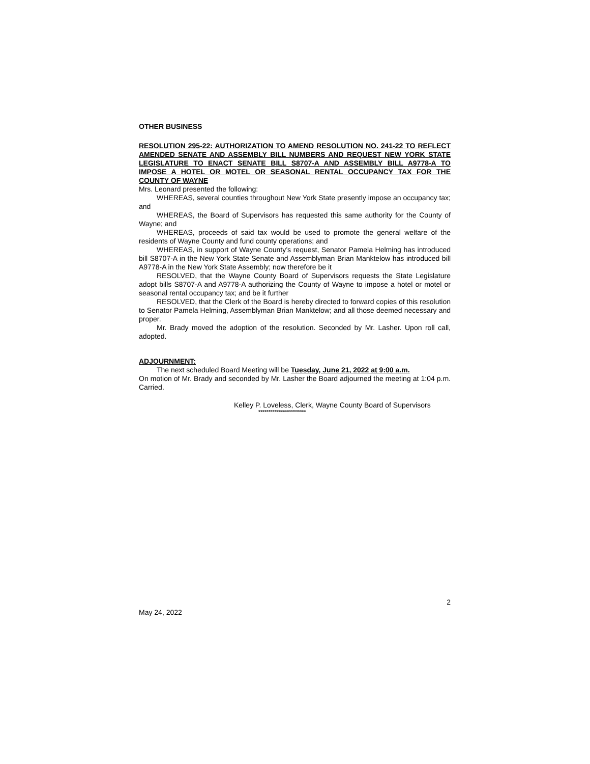OTHER BUSINESS
RESOLUTION 295-22: AUTHORIZATION TO AMEND RESOLUTION NO. 241-22 TO REFLECT AMENDED SENATE AND ASSEMBLY BILL NUMBERS AND REQUEST NEW YORK STATE LEGISLATURE TO ENACT SENATE BILL S8707-A AND ASSEMBLY BILL A9778-A TO IMPOSE A HOTEL OR MOTEL OR SEASONAL RENTAL OCCUPANCY TAX FOR THE COUNTY OF WAYNE
Mrs. Leonard presented the following:
WHEREAS, several counties throughout New York State presently impose an occupancy tax; and
WHEREAS, the Board of Supervisors has requested this same authority for the County of Wayne; and
WHEREAS, proceeds of said tax would be used to promote the general welfare of the residents of Wayne County and fund county operations; and
WHEREAS, in support of Wayne County’s request, Senator Pamela Helming has introduced bill S8707-A in the New York State Senate and Assemblyman Brian Manktelow has introduced bill A9778-A in the New York State Assembly; now therefore be it
RESOLVED, that the Wayne County Board of Supervisors requests the State Legislature adopt bills S8707-A and A9778-A authorizing the County of Wayne to impose a hotel or motel or seasonal rental occupancy tax; and be it further
RESOLVED, that the Clerk of the Board is hereby directed to forward copies of this resolution to Senator Pamela Helming, Assemblyman Brian Manktelow; and all those deemed necessary and proper.
Mr. Brady moved the adoption of the resolution. Seconded by Mr. Lasher. Upon roll call, adopted.
ADJOURNMENT:
The next scheduled Board Meeting will be Tuesday, June 21, 2022 at 9:00 a.m.
On motion of Mr. Brady and seconded by Mr. Lasher the Board adjourned the meeting at 1:04 p.m. Carried.
Kelley P. Loveless, Clerk, Wayne County Board of Supervisors
************************
2
May 24, 2022